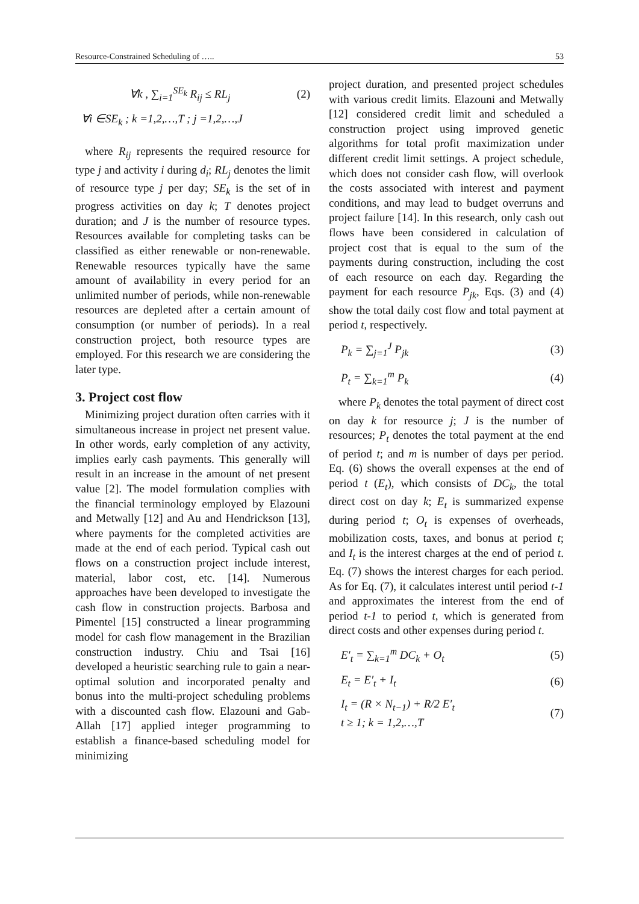Resource-Constrained Scheduling of ….. 53
∀k , ∑<sub>i=1</sub><sup>SE<sub>k</sub></sup> R<sub>ij</sub> ≤ RL<sub>j</sub> (2)
∀i ∈SE<sub>k</sub> ; k =1,2,…,T ; j =1,2,…,J
where R<sub>ij</sub> represents the required resource for type j and activity i during d<sub>i</sub>; RL<sub>j</sub> denotes the limit of resource type j per day; SE<sub>k</sub> is the set of in progress activities on day k; T denotes project duration; and J is the number of resource types. Resources available for completing tasks can be classified as either renewable or non-renewable. Renewable resources typically have the same amount of availability in every period for an unlimited number of periods, while non-renewable resources are depleted after a certain amount of consumption (or number of periods). In a real construction project, both resource types are employed. For this research we are considering the later type.
3. Project cost flow
Minimizing project duration often carries with it simultaneous increase in project net present value. In other words, early completion of any activity, implies early cash payments. This generally will result in an increase in the amount of net present value [2]. The model formulation complies with the financial terminology employed by Elazouni and Metwally [12] and Au and Hendrickson [13], where payments for the completed activities are made at the end of each period. Typical cash out flows on a construction project include interest, material, labor cost, etc. [14]. Numerous approaches have been developed to investigate the cash flow in construction projects. Barbosa and Pimentel [15] constructed a linear programming model for cash flow management in the Brazilian construction industry. Chiu and Tsai [16] developed a heuristic searching rule to gain a near-optimal solution and incorporated penalty and bonus into the multi-project scheduling problems with a discounted cash flow. Elazouni and Gab-Allah [17] applied integer programming to establish a finance-based scheduling model for minimizing
project duration, and presented project schedules with various credit limits. Elazouni and Metwally [12] considered credit limit and scheduled a construction project using improved genetic algorithms for total profit maximization under different credit limit settings. A project schedule, which does not consider cash flow, will overlook the costs associated with interest and payment conditions, and may lead to budget overruns and project failure [14]. In this research, only cash out flows have been considered in calculation of project cost that is equal to the sum of the payments during construction, including the cost of each resource on each day. Regarding the payment for each resource P<sub>jk</sub>, Eqs. (3) and (4) show the total daily cost flow and total payment at period t, respectively.
P<sub>k</sub> = ∑<sub>j=1</sub><sup>J</sup> P<sub>jk</sub> (3)
P<sub>t</sub> = ∑<sub>k=1</sub><sup>m</sup> P<sub>k</sub> (4)
where P<sub>k</sub> denotes the total payment of direct cost on day k for resource j; J is the number of resources; P<sub>t</sub> denotes the total payment at the end of period t; and m is number of days per period. Eq. (6) shows the overall expenses at the end of period t (E<sub>t</sub>), which consists of DC<sub>k</sub>, the total direct cost on day k; E<sub>t</sub> is summarized expense during period t; O<sub>t</sub> is expenses of overheads, mobilization costs, taxes, and bonus at period t; and I<sub>t</sub> is the interest charges at the end of period t. Eq. (7) shows the interest charges for each period. As for Eq. (7), it calculates interest until period t-1 and approximates the interest from the end of period t-1 to period t, which is generated from direct costs and other expenses during period t.
E′<sub>t</sub> = ∑<sub>k=1</sub><sup>m</sup> DC<sub>k</sub> + O<sub>t</sub> (5)
E<sub>t</sub> = E′<sub>t</sub> + I<sub>t</sub> (6)
I<sub>t</sub> = (R × N<sub>t−1</sub>) + R/2 E′<sub>t</sub>
t ≥ 1; k = 1,2,…,T (7)